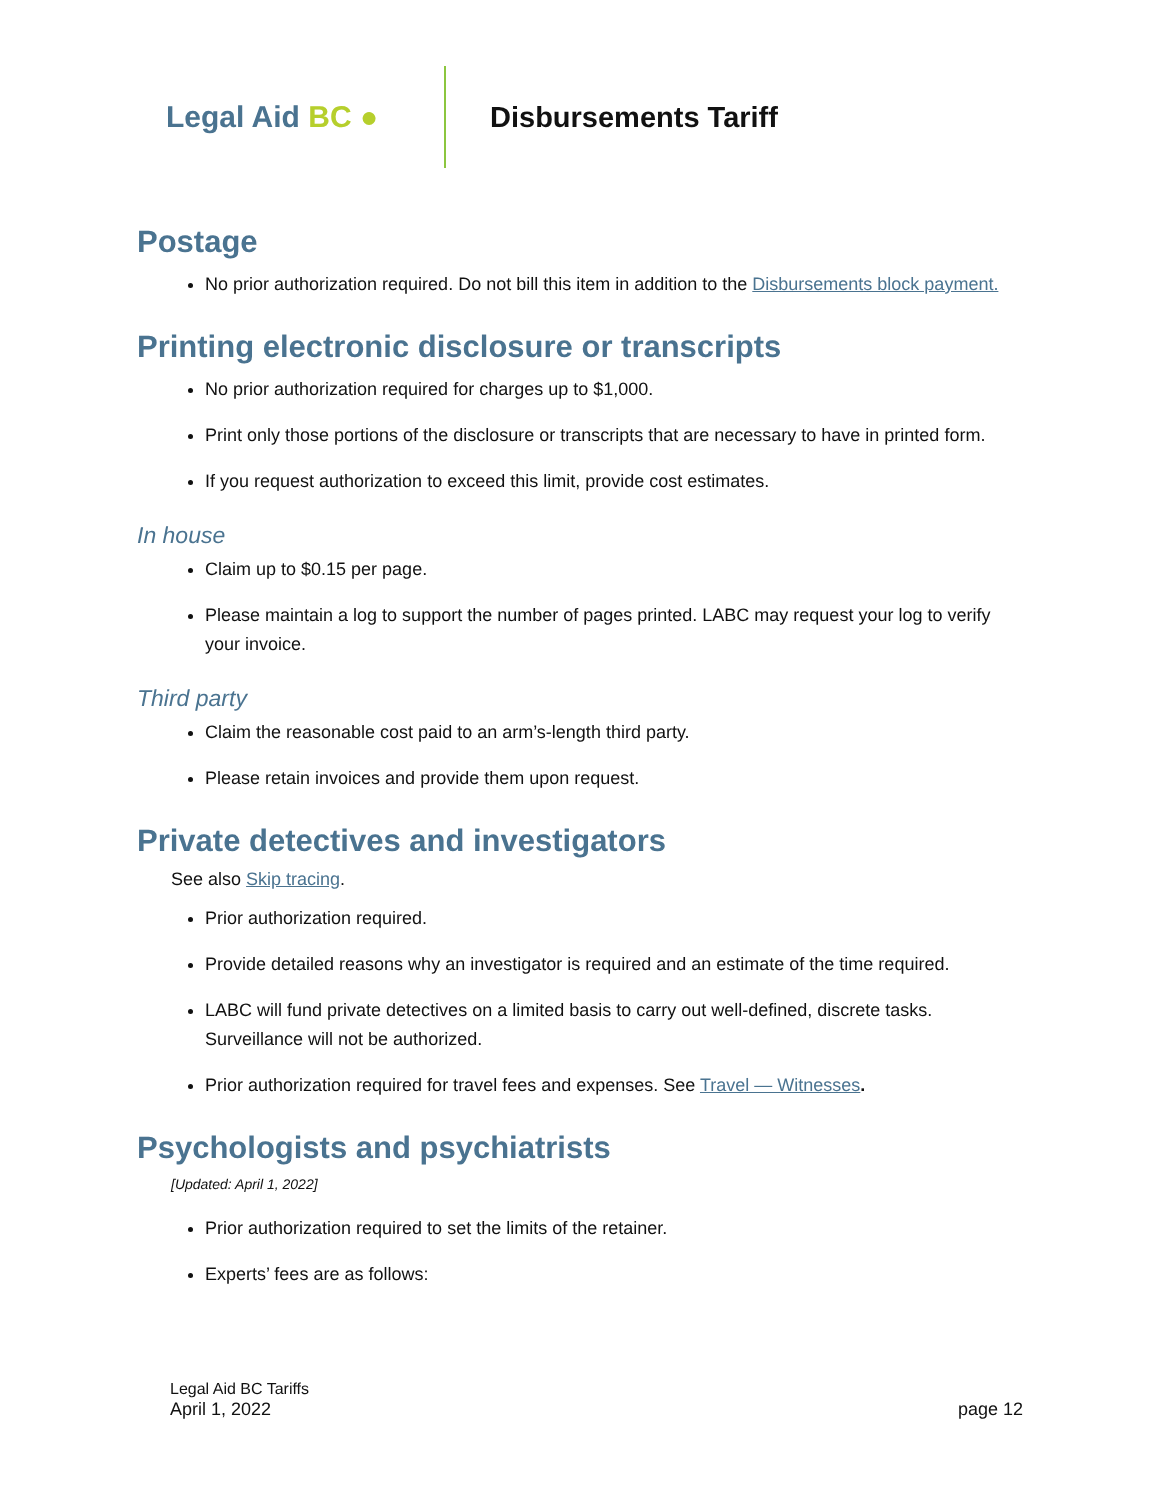Legal Aid BC ● Disbursements Tariff
Postage
No prior authorization required. Do not bill this item in addition to the Disbursements block payment.
Printing electronic disclosure or transcripts
No prior authorization required for charges up to $1,000.
Print only those portions of the disclosure or transcripts that are necessary to have in printed form.
If you request authorization to exceed this limit, provide cost estimates.
In house
Claim up to $0.15 per page.
Please maintain a log to support the number of pages printed. LABC may request your log to verify your invoice.
Third party
Claim the reasonable cost paid to an arm’s-length third party.
Please retain invoices and provide them upon request.
Private detectives and investigators
See also Skip tracing.
Prior authorization required.
Provide detailed reasons why an investigator is required and an estimate of the time required.
LABC will fund private detectives on a limited basis to carry out well-defined, discrete tasks. Surveillance will not be authorized.
Prior authorization required for travel fees and expenses. See Travel — Witnesses.
Psychologists and psychiatrists
[Updated: April 1, 2022]
Prior authorization required to set the limits of the retainer.
Experts’ fees are as follows:
Legal Aid BC Tariffs
April 1, 2022 page 12